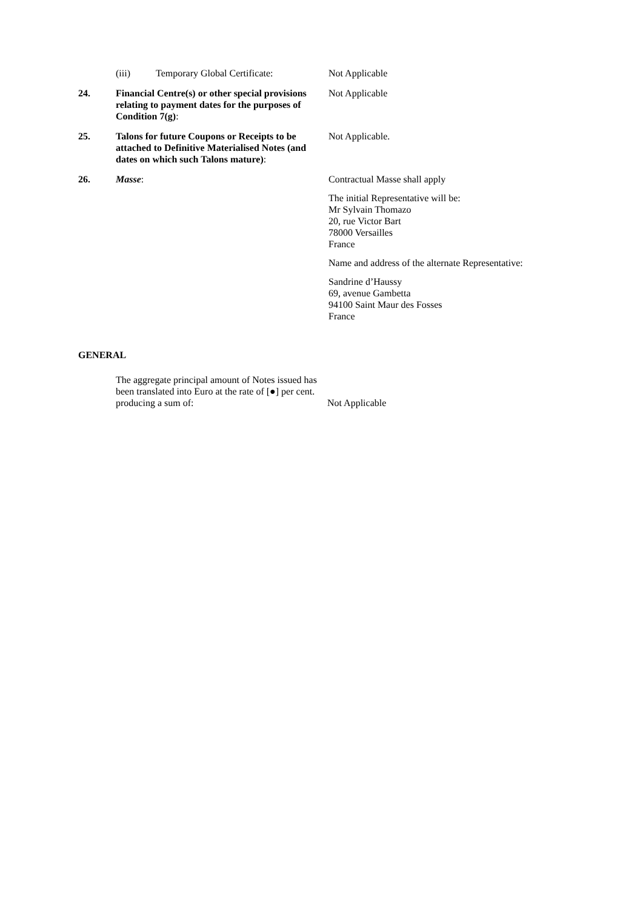(iii) Temporary Global Certificate: Not Applicable
24. Financial Centre(s) or other special provisions relating to payment dates for the purposes of Condition 7(g):
Not Applicable
25. Talons for future Coupons or Receipts to be attached to Definitive Materialised Notes (and dates on which such Talons mature):
Not Applicable.
26. Masse: Contractual Masse shall apply
The initial Representative will be:
Mr Sylvain Thomazo
20, rue Victor Bart
78000 Versailles
France
Name and address of the alternate Representative:
Sandrine d’Haussy
69, avenue Gambetta
94100 Saint Maur des Fosses
France
GENERAL
The aggregate principal amount of Notes issued has been translated into Euro at the rate of [●] per cent. producing a sum of:
Not Applicable